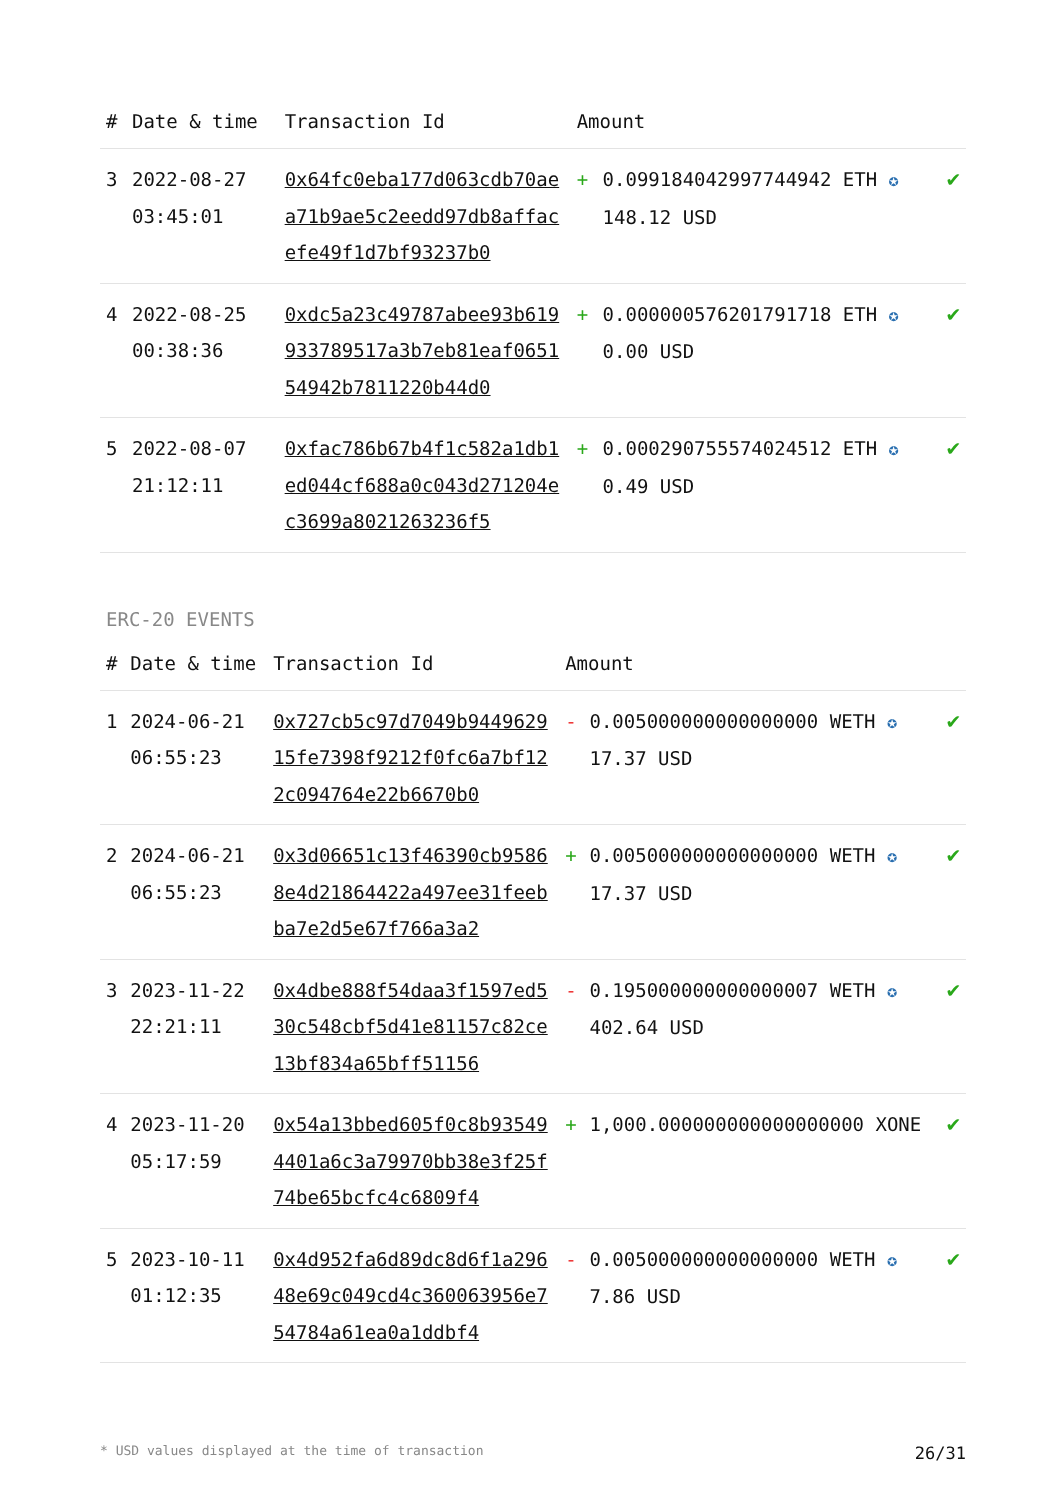| # | Date & time | Transaction Id | Amount | | |
| --- | --- | --- | --- | --- | --- |
| 3 | 2022-08-27 03:45:01 | 0x64fc0eba177d063cdb70aea71b9ae5c2eedd97db8affacefe49f1d7bf93237b0 | + | 0.099184042997744942 ETH ✪ 148.12 USD | ✔ |
| 4 | 2022-08-25 00:38:36 | 0xdc5a23c49787abee93b619933789517a3b7eb81eaf065154942b7811220b44d0 | + | 0.000000576201791718 ETH ✪ 0.00 USD | ✔ |
| 5 | 2022-08-07 21:12:11 | 0xfac786b67b4f1c582a1db1ed044cf688a0c043d271204ec3699a8021263236f5 | + | 0.000290755574024512 ETH ✪ 0.49 USD | ✔ |
ERC-20 EVENTS
| # | Date & time | Transaction Id | Amount | | |
| --- | --- | --- | --- | --- | --- |
| 1 | 2024-06-21 06:55:23 | 0x727cb5c97d7049b944962915fe7398f9212f0fc6a7bf122c094764e22b6670b0 | - | 0.005000000000000000 WETH ✪ 17.37 USD | ✔ |
| 2 | 2024-06-21 06:55:23 | 0x3d06651c13f46390cb95868e4d21864422a497ee31feebba7e2d5e67f766a3a2 | + | 0.005000000000000000 WETH ✪ 17.37 USD | ✔ |
| 3 | 2023-11-22 22:21:11 | 0x4dbe888f54daa3f1597ed530c548cbf5d41e81157c82ce13bf834a65bff51156 | - | 0.195000000000000007 WETH ✪ 402.64 USD | ✔ |
| 4 | 2023-11-20 05:17:59 | 0x54a13bbed605f0c8b935494401a6c3a79970bb38e3f25f74be65bcfc4c6809f4 | + | 1,000.000000000000000000 XONE | ✔ |
| 5 | 2023-10-11 01:12:35 | 0x4d952fa6d89dc8d6f1a29648e69c049cd4c360063956e754784a61ea0a1ddbf4 | - | 0.005000000000000000 WETH ✪ 7.86 USD | ✔ |
* USD values displayed at the time of transaction 26/31